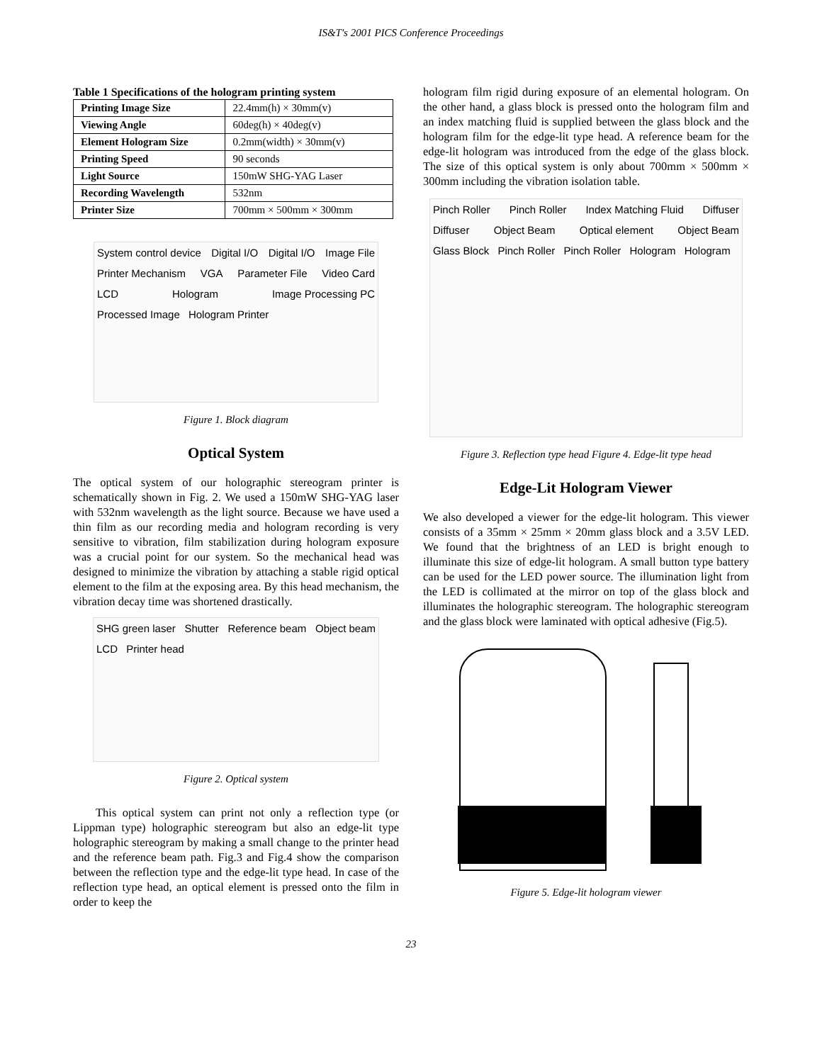IS&T's 2001 PICS Conference Proceedings
Table 1 Specifications of the hologram printing system
| Printing Image Size | 22.4mm(h) × 30mm(v) |
| Viewing Angle | 60deg(h) × 40deg(v) |
| Element Hologram Size | 0.2mm(width) × 30mm(v) |
| Printing Speed | 90 seconds |
| Light Source | 150mW SHG-YAG Laser |
| Recording Wavelength | 532nm |
| Printer Size | 700mm × 500mm × 300mm |
System control device Digital I/O Digital I/O Image File Printer Mechanism VGA Parameter File Video Card LCD Hologram Image Processing PC Processed Image Hologram Printer
Figure 1. Block diagram
Optical System
The optical system of our holographic stereogram printer is schematically shown in Fig. 2. We used a 150mW SHG-YAG laser with 532nm wavelength as the light source. Because we have used a thin film as our recording media and hologram recording is very sensitive to vibration, film stabilization during hologram exposure was a crucial point for our system. So the mechanical head was designed to minimize the vibration by attaching a stable rigid optical element to the film at the exposing area. By this head mechanism, the vibration decay time was shortened drastically.
SHG green laser Shutter Reference beam Object beam LCD Printer head
Figure 2. Optical system
This optical system can print not only a reflection type (or Lippman type) holographic stereogram but also an edge-lit type holographic stereogram by making a small change to the printer head and the reference beam path. Fig.3 and Fig.4 show the comparison between the reflection type and the edge-lit type head. In case of the reflection type head, an optical element is pressed onto the film in order to keep the
hologram film rigid during exposure of an elemental hologram. On the other hand, a glass block is pressed onto the hologram film and an index matching fluid is supplied between the glass block and the hologram film for the edge-lit type head. A reference beam for the edge-lit hologram was introduced from the edge of the glass block. The size of this optical system is only about 700mm × 500mm × 300mm including the vibration isolation table.
Pinch Roller Pinch Roller Index Matching Fluid Diffuser Diffuser Object Beam Optical element Object Beam Glass Block Pinch Roller Pinch Roller Hologram Hologram
Figure 3. Reflection type head Figure 4. Edge-lit type head
Edge-Lit Hologram Viewer
We also developed a viewer for the edge-lit hologram. This viewer consists of a 35mm × 25mm × 20mm glass block and a 3.5V LED. We found that the brightness of an LED is bright enough to illuminate this size of edge-lit hologram. A small button type battery can be used for the LED power source. The illumination light from the LED is collimated at the mirror on top of the glass block and illuminates the holographic stereogram. The holographic stereogram and the glass block were laminated with optical adhesive (Fig.5).
Figure 5. Edge-lit hologram viewer
23